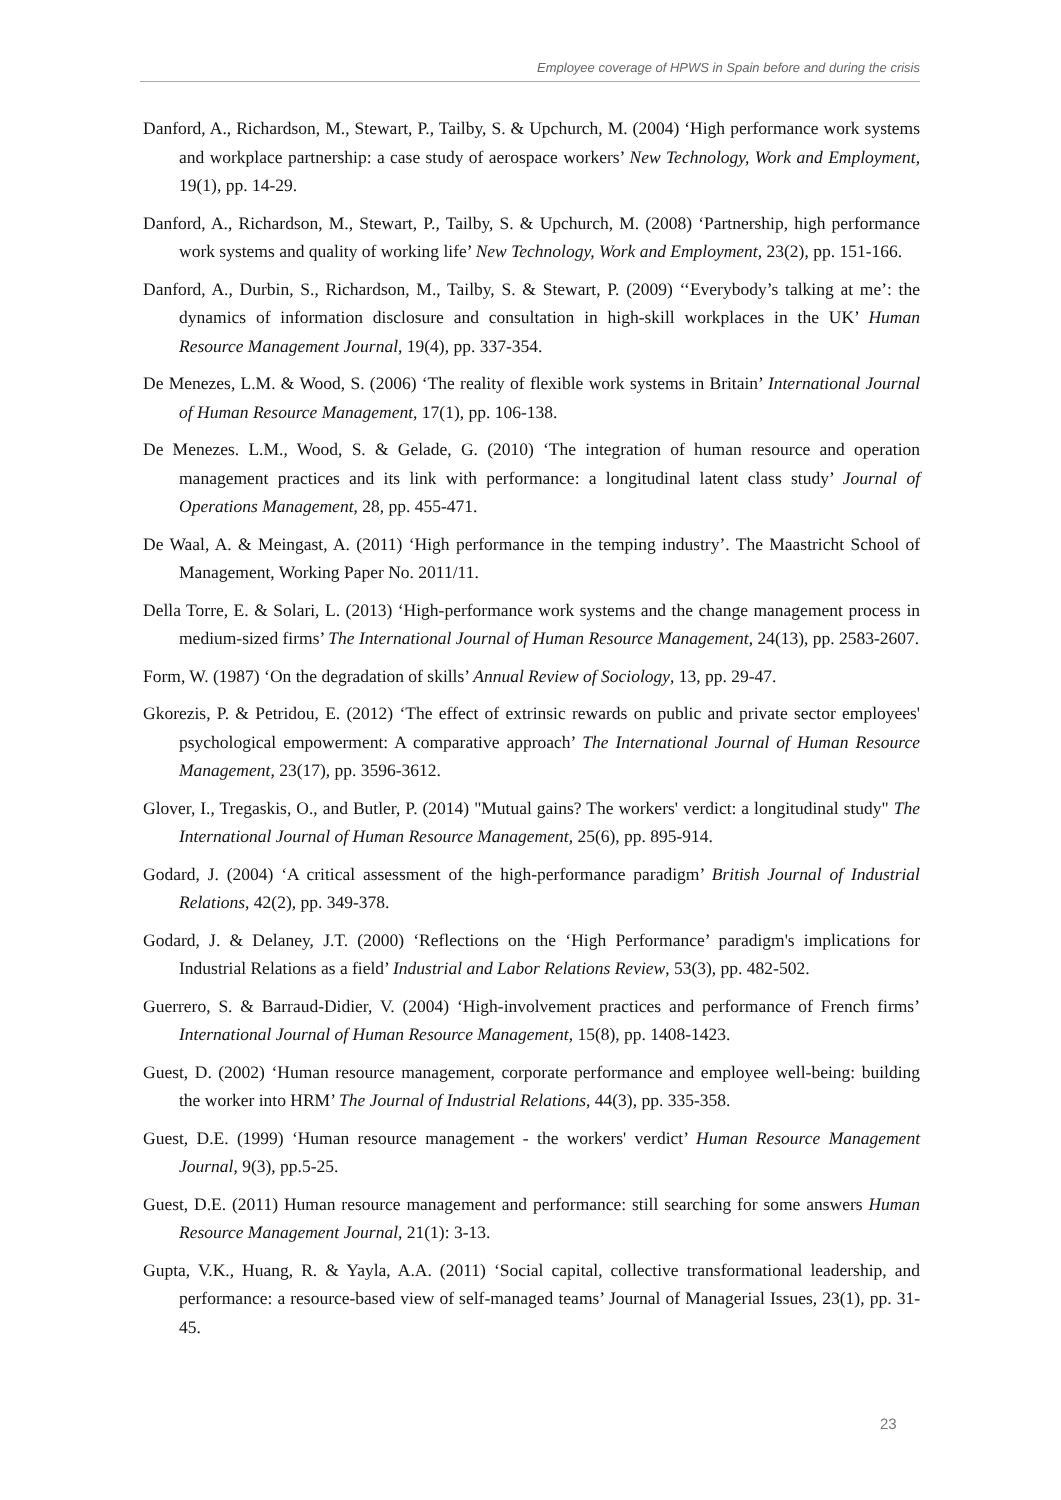Employee coverage of HPWS in Spain before and during the crisis
Danford, A., Richardson, M., Stewart, P., Tailby, S. & Upchurch, M. (2004) ‘High performance work systems and workplace partnership: a case study of aerospace workers’ New Technology, Work and Employment, 19(1), pp. 14-29.
Danford, A., Richardson, M., Stewart, P., Tailby, S. & Upchurch, M. (2008) ‘Partnership, high performance work systems and quality of working life’ New Technology, Work and Employment, 23(2), pp. 151-166.
Danford, A., Durbin, S., Richardson, M., Tailby, S. & Stewart, P. (2009) ‘‘Everybody’s talking at me’: the dynamics of information disclosure and consultation in high-skill workplaces in the UK’ Human Resource Management Journal, 19(4), pp. 337-354.
De Menezes, L.M. & Wood, S. (2006) ‘The reality of flexible work systems in Britain’ International Journal of Human Resource Management, 17(1), pp. 106-138.
De Menezes. L.M., Wood, S. & Gelade, G. (2010) ‘The integration of human resource and operation management practices and its link with performance: a longitudinal latent class study’ Journal of Operations Management, 28, pp. 455-471.
De Waal, A. & Meingast, A. (2011) ‘High performance in the temping industry’. The Maastricht School of Management, Working Paper No. 2011/11.
Della Torre, E. & Solari, L. (2013) ‘High-performance work systems and the change management process in medium-sized firms’ The International Journal of Human Resource Management, 24(13), pp. 2583-2607.
Form, W. (1987) ‘On the degradation of skills’ Annual Review of Sociology, 13, pp. 29-47.
Gkorezis, P. & Petridou, E. (2012) ‘The effect of extrinsic rewards on public and private sector employees' psychological empowerment: A comparative approach’ The International Journal of Human Resource Management, 23(17), pp. 3596-3612.
Glover, I., Tregaskis, O., and Butler, P. (2014) "Mutual gains? The workers' verdict: a longitudinal study" The International Journal of Human Resource Management, 25(6), pp. 895-914.
Godard, J. (2004) ‘A critical assessment of the high-performance paradigm’ British Journal of Industrial Relations, 42(2), pp. 349-378.
Godard, J. & Delaney, J.T. (2000) ‘Reflections on the ‘High Performance’ paradigm's implications for Industrial Relations as a field’ Industrial and Labor Relations Review, 53(3), pp. 482-502.
Guerrero, S. & Barraud-Didier, V. (2004) ‘High-involvement practices and performance of French firms’ International Journal of Human Resource Management, 15(8), pp. 1408-1423.
Guest, D. (2002) ‘Human resource management, corporate performance and employee well-being: building the worker into HRM’ The Journal of Industrial Relations, 44(3), pp. 335-358.
Guest, D.E. (1999) ‘Human resource management - the workers' verdict’ Human Resource Management Journal, 9(3), pp.5-25.
Guest, D.E. (2011) Human resource management and performance: still searching for some answers Human Resource Management Journal, 21(1): 3-13.
Gupta, V.K., Huang, R. & Yayla, A.A. (2011) ‘Social capital, collective transformational leadership, and performance: a resource-based view of self-managed teams’ Journal of Managerial Issues, 23(1), pp. 31-45.
23